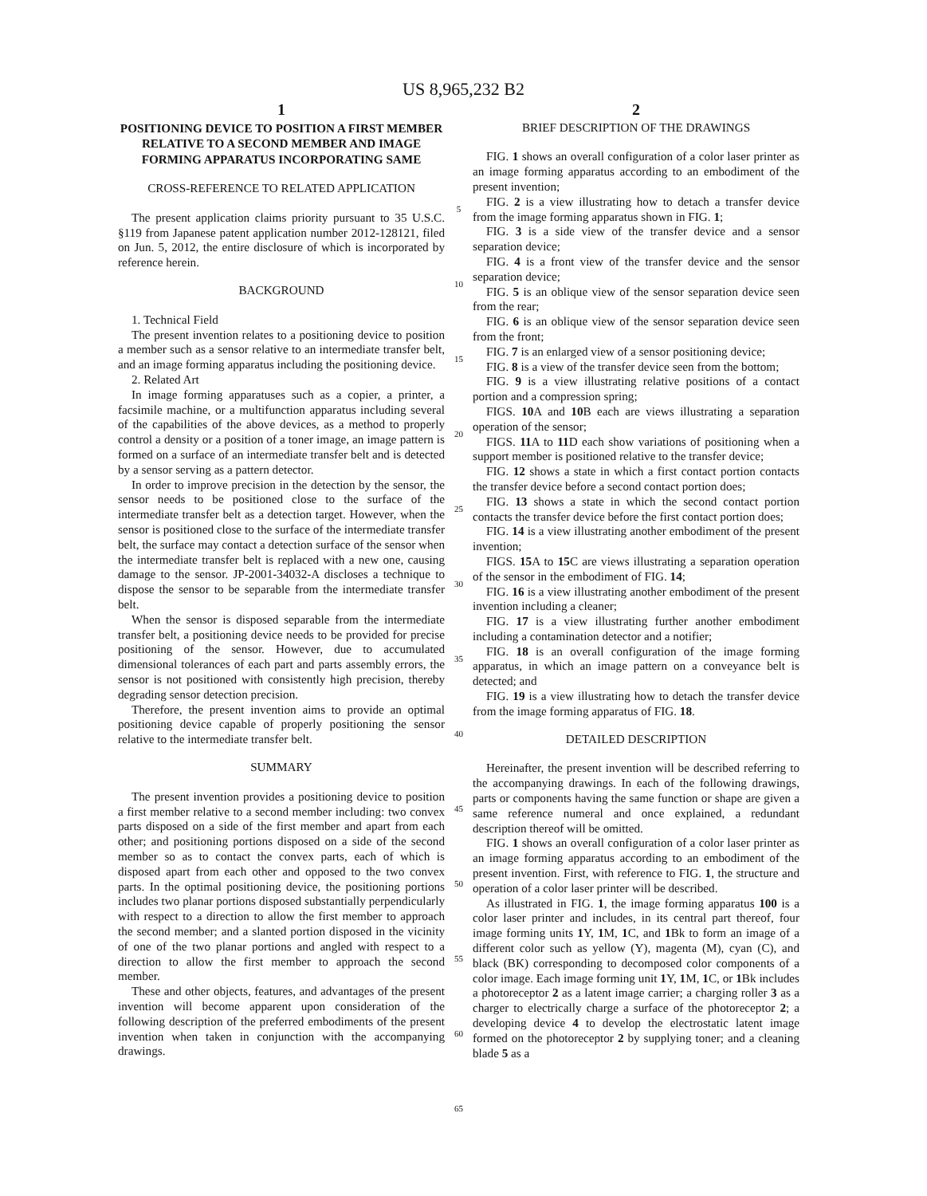US 8,965,232 B2
1
POSITIONING DEVICE TO POSITION A FIRST MEMBER RELATIVE TO A SECOND MEMBER AND IMAGE FORMING APPARATUS INCORPORATING SAME
CROSS-REFERENCE TO RELATED APPLICATION
The present application claims priority pursuant to 35 U.S.C. §119 from Japanese patent application number 2012-128121, filed on Jun. 5, 2012, the entire disclosure of which is incorporated by reference herein.
BACKGROUND
1. Technical Field
The present invention relates to a positioning device to position a member such as a sensor relative to an intermediate transfer belt, and an image forming apparatus including the positioning device.
2. Related Art
In image forming apparatuses such as a copier, a printer, a facsimile machine, or a multifunction apparatus including several of the capabilities of the above devices, as a method to properly control a density or a position of a toner image, an image pattern is formed on a surface of an intermediate transfer belt and is detected by a sensor serving as a pattern detector.
In order to improve precision in the detection by the sensor, the sensor needs to be positioned close to the surface of the intermediate transfer belt as a detection target. However, when the sensor is positioned close to the surface of the intermediate transfer belt, the surface may contact a detection surface of the sensor when the intermediate transfer belt is replaced with a new one, causing damage to the sensor. JP-2001-34032-A discloses a technique to dispose the sensor to be separable from the intermediate transfer belt.
When the sensor is disposed separable from the intermediate transfer belt, a positioning device needs to be provided for precise positioning of the sensor. However, due to accumulated dimensional tolerances of each part and parts assembly errors, the sensor is not positioned with consistently high precision, thereby degrading sensor detection precision.
Therefore, the present invention aims to provide an optimal positioning device capable of properly positioning the sensor relative to the intermediate transfer belt.
SUMMARY
The present invention provides a positioning device to position a first member relative to a second member including: two convex parts disposed on a side of the first member and apart from each other; and positioning portions disposed on a side of the second member so as to contact the convex parts, each of which is disposed apart from each other and opposed to the two convex parts. In the optimal positioning device, the positioning portions includes two planar portions disposed substantially perpendicularly with respect to a direction to allow the first member to approach the second member; and a slanted portion disposed in the vicinity of one of the two planar portions and angled with respect to a direction to allow the first member to approach the second member.
These and other objects, features, and advantages of the present invention will become apparent upon consideration of the following description of the preferred embodiments of the present invention when taken in conjunction with the accompanying drawings.
5
10
15
20
25
30
35
40
45
50
55
60
65
2
BRIEF DESCRIPTION OF THE DRAWINGS
FIG. 1 shows an overall configuration of a color laser printer as an image forming apparatus according to an embodiment of the present invention;
FIG. 2 is a view illustrating how to detach a transfer device from the image forming apparatus shown in FIG. 1;
FIG. 3 is a side view of the transfer device and a sensor separation device;
FIG. 4 is a front view of the transfer device and the sensor separation device;
FIG. 5 is an oblique view of the sensor separation device seen from the rear;
FIG. 6 is an oblique view of the sensor separation device seen from the front;
FIG. 7 is an enlarged view of a sensor positioning device;
FIG. 8 is a view of the transfer device seen from the bottom;
FIG. 9 is a view illustrating relative positions of a contact portion and a compression spring;
FIGS. 10 A and 10 B each are views illustrating a separation operation of the sensor;
FIGS. 11 A to 11 D each show variations of positioning when a support member is positioned relative to the transfer device;
FIG. 12 shows a state in which a first contact portion contacts the transfer device before a second contact portion does;
FIG. 13 shows a state in which the second contact portion contacts the transfer device before the first contact portion does;
FIG. 14 is a view illustrating another embodiment of the present invention;
FIGS. 15 A to 15 C are views illustrating a separation operation of the sensor in the embodiment of FIG. 14;
FIG. 16 is a view illustrating another embodiment of the present invention including a cleaner;
FIG. 17 is a view illustrating further another embodiment including a contamination detector and a notifier;
FIG. 18 is an overall configuration of the image forming apparatus, in which an image pattern on a conveyance belt is detected; and
FIG. 19 is a view illustrating how to detach the transfer device from the image forming apparatus of FIG. 18.
DETAILED DESCRIPTION
Hereinafter, the present invention will be described referring to the accompanying drawings. In each of the following drawings, parts or components having the same function or shape are given a same reference numeral and once explained, a redundant description thereof will be omitted.
FIG. 1 shows an overall configuration of a color laser printer as an image forming apparatus according to an embodiment of the present invention. First, with reference to FIG. 1, the structure and operation of a color laser printer will be described.
As illustrated in FIG. 1, the image forming apparatus 100 is a color laser printer and includes, in its central part thereof, four image forming units 1 Y, 1 M, 1 C, and 1 Bk to form an image of a different color such as yellow (Y), magenta (M), cyan (C), and black (BK) corresponding to decomposed color components of a color image. Each image forming unit 1 Y, 1 M, 1 C, or 1 Bk includes a photoreceptor 2 as a latent image carrier; a charging roller 3 as a charger to electrically charge a surface of the photoreceptor 2; a developing device 4 to develop the electrostatic latent image formed on the photoreceptor 2 by supplying toner; and a cleaning blade 5 as a